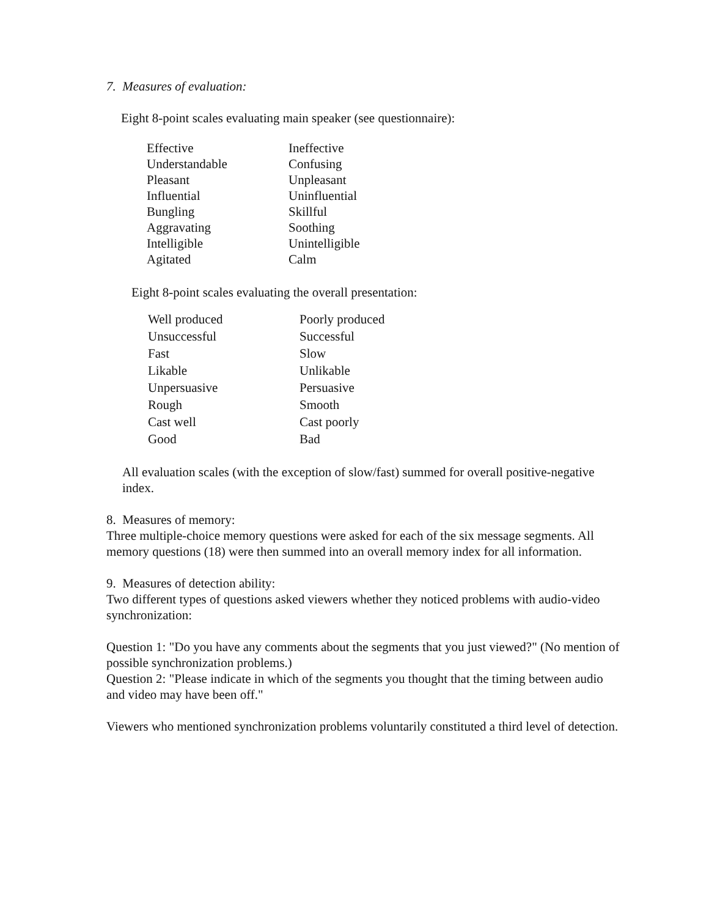7. Measures of evaluation:
Eight 8-point scales evaluating main speaker (see questionnaire):
| Effective | Ineffective |
| Understandable | Confusing |
| Pleasant | Unpleasant |
| Influential | Uninfluential |
| Bungling | Skillful |
| Aggravating | Soothing |
| Intelligible | Unintelligible |
| Agitated | Calm |
Eight 8-point scales evaluating the overall presentation:
| Well produced | Poorly produced |
| Unsuccessful | Successful |
| Fast | Slow |
| Likable | Unlikable |
| Unpersuasive | Persuasive |
| Rough | Smooth |
| Cast well | Cast poorly |
| Good | Bad |
All evaluation scales (with the exception of slow/fast) summed for overall positive-negative index.
8. Measures of memory:
Three multiple-choice memory questions were asked for each of the six message segments. All memory questions (18) were then summed into an overall memory index for all information.
9. Measures of detection ability:
Two different types of questions asked viewers whether they noticed problems with audio-video synchronization:
Question 1: "Do you have any comments about the segments that you just viewed?" (No mention of possible synchronization problems.)
Question 2: "Please indicate in which of the segments you thought that the timing between audio and video may have been off."
Viewers who mentioned synchronization problems voluntarily constituted a third level of detection.